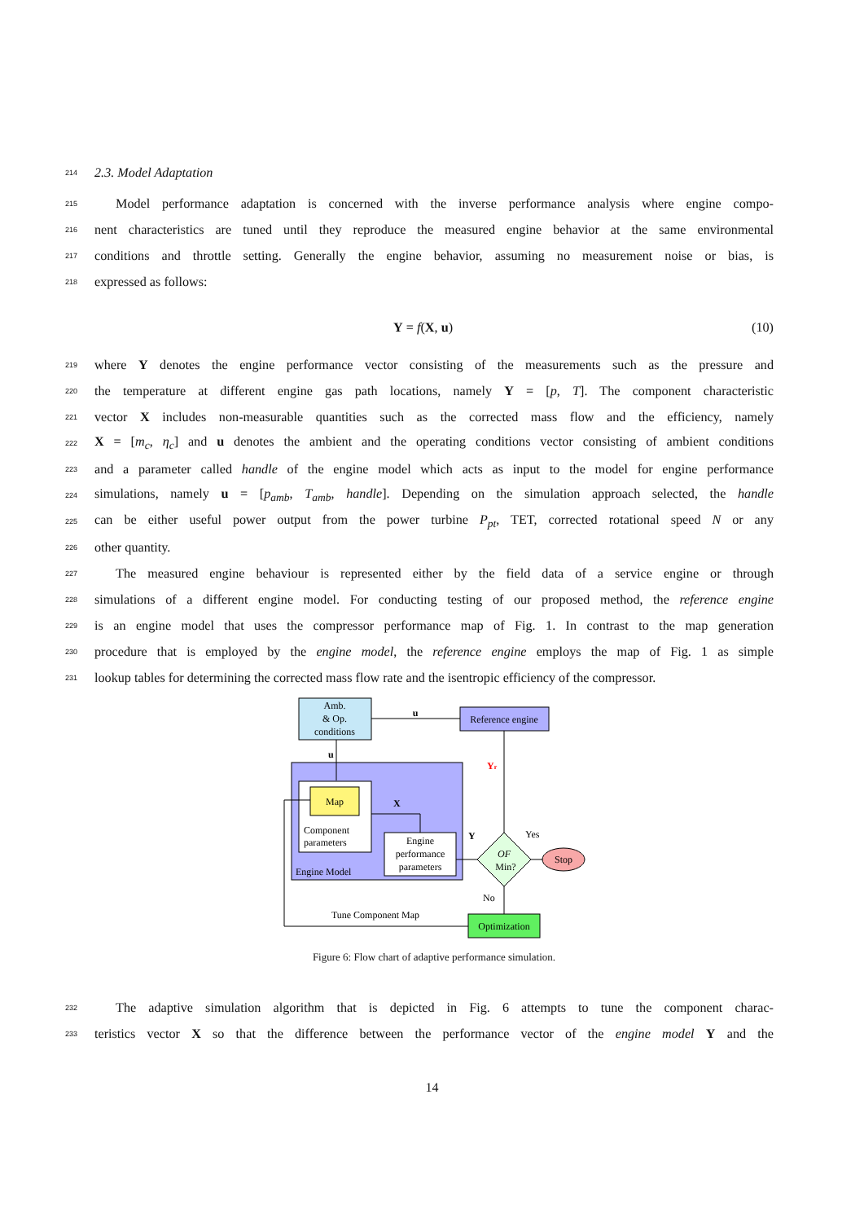214 2.3. Model Adaptation
215 Model performance adaptation is concerned with the inverse performance analysis where engine compo-
216 nent characteristics are tuned until they reproduce the measured engine behavior at the same environmental
217 conditions and throttle setting. Generally the engine behavior, assuming no measurement noise or bias, is
218 expressed as follows:
Y = f(X, u) (10)
219 where Y denotes the engine performance vector consisting of the measurements such as the pressure and
220 the temperature at different engine gas path locations, namely Y = [p, T]. The component characteristic
221 vector X includes non-measurable quantities such as the corrected mass flow and the efficiency, namely
222 X = [m<sub>c</sub>, η<sub>c</sub>] and u denotes the ambient and the operating conditions vector consisting of ambient conditions
223 and a parameter called handle of the engine model which acts as input to the model for engine performance
224 simulations, namely u = [p<sub>amb</sub>, T<sub>amb</sub>, handle]. Depending on the simulation approach selected, the handle
225 can be either useful power output from the power turbine P<sub>pt</sub>, TET, corrected rotational speed N or any
226 other quantity.
227 The measured engine behaviour is represented either by the field data of a service engine or through
228 simulations of a different engine model. For conducting testing of our proposed method, the reference engine
229 is an engine model that uses the compressor performance map of Fig. 1. In contrast to the map generation
230 procedure that is employed by the engine model, the reference engine employs the map of Fig. 1 as simple
231 lookup tables for determining the corrected mass flow rate and the isentropic efficiency of the compressor.
Amb.
& Op.
conditions
Reference engine
u
u
Map
Component
parameters
Engine
performance
parameters
Engine Model
X
Yr
OF
Min?
Y
Yes
Stop
No
Optimization
Tune Component Map
Figure 6: Flow chart of adaptive performance simulation.
232 The adaptive simulation algorithm that is depicted in Fig. 6 attempts to tune the component charac-
233 teristics vector X so that the difference between the performance vector of the engine model Y and the
14